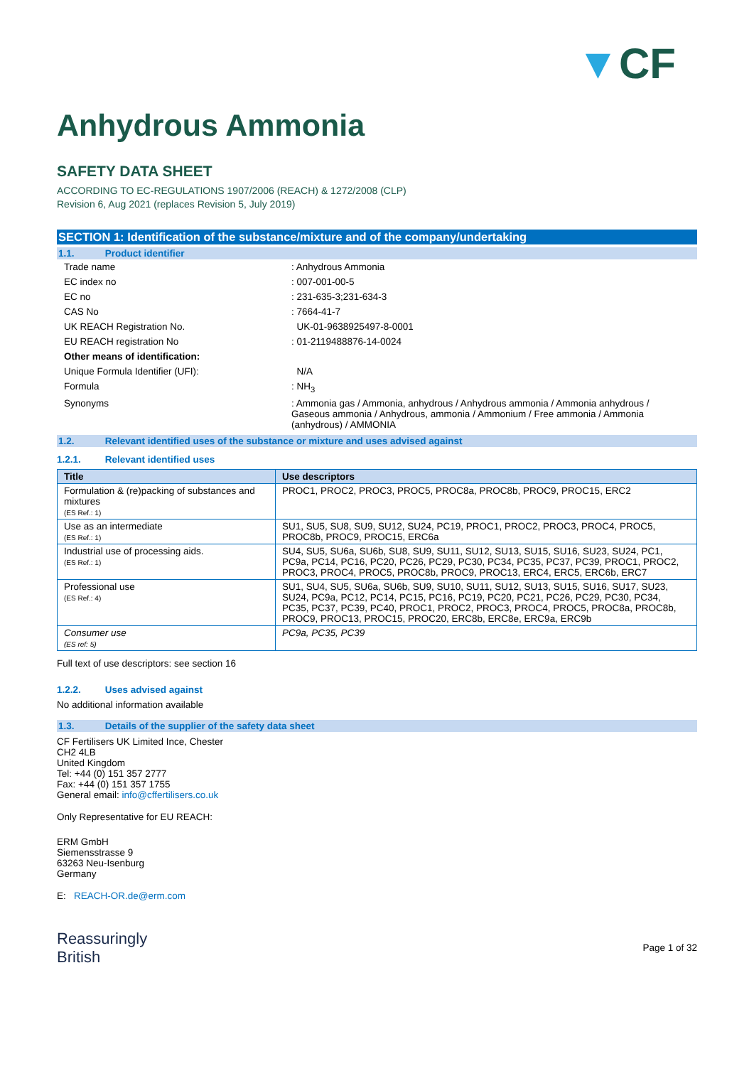▼CF
Anhydrous Ammonia
SAFETY DATA SHEET
ACCORDING TO EC-REGULATIONS 1907/2006 (REACH) & 1272/2008 (CLP)
Revision 6, Aug 2021 (replaces Revision 5, July 2019)
SECTION 1: Identification of the substance/mixture and of the company/undertaking
1.1. Product identifier
| Trade name | : Anhydrous Ammonia |
| EC index no | : 007-001-00-5 |
| EC no | : 231-635-3;231-634-3 |
| CAS No | : 7664-41-7 |
| UK REACH Registration No. | UK-01-9638925497-8-0001 |
| EU REACH registration No | : 01-2119488876-14-0024 |
| Other means of identification: | |
| Unique Formula Identifier (UFI): | N/A |
| Formula | : NH<sub>3</sub> |
| Synonyms | : Ammonia gas / Ammonia, anhydrous / Anhydrous ammonia / Ammonia anhydrous / Gaseous ammonia / Anhydrous, ammonia / Ammonium / Free ammonia / Ammonia (anhydrous) / AMMONIA |
1.2. Relevant identified uses of the substance or mixture and uses advised against
1.2.1. Relevant identified uses
| Title | Use descriptors |
| --- | --- |
| Formulation & (re)packing of substances and mixtures (ES Ref.: 1) | PROC1, PROC2, PROC3, PROC5, PROC8a, PROC8b, PROC9, PROC15, ERC2 |
| Use as an intermediate (ES Ref.: 1) | SU1, SU5, SU8, SU9, SU12, SU24, PC19, PROC1, PROC2, PROC3, PROC4, PROC5, PROC8b, PROC9, PROC15, ERC6a |
| Industrial use of processing aids. (ES Ref.: 1) | SU4, SU5, SU6a, SU6b, SU8, SU9, SU11, SU12, SU13, SU15, SU16, SU23, SU24, PC1, PC9a, PC14, PC16, PC20, PC26, PC29, PC30, PC34, PC35, PC37, PC39, PROC1, PROC2, PROC3, PROC4, PROC5, PROC8b, PROC9, PROC13, ERC4, ERC5, ERC6b, ERC7 |
| Professional use (ES Ref.: 4) | SU1, SU4, SU5, SU6a, SU6b, SU9, SU10, SU11, SU12, SU13, SU15, SU16, SU17, SU23, SU24, PC9a, PC12, PC14, PC15, PC16, PC19, PC20, PC21, PC26, PC29, PC30, PC34, PC35, PC37, PC39, PC40, PROC1, PROC2, PROC3, PROC4, PROC5, PROC8a, PROC8b, PROC9, PROC13, PROC15, PROC20, ERC8b, ERC8e, ERC9a, ERC9b |
| Consumer use (ES ref: 5) | PC9a, PC35, PC39 |
Full text of use descriptors: see section 16
1.2.2. Uses advised against
No additional information available
1.3. Details of the supplier of the safety data sheet
CF Fertilisers UK Limited Ince, Chester
CH2 4LB
United Kingdom
Tel: +44 (0) 151 357 2777
Fax: +44 (0) 151 357 1755
General email: info@cffertilisers.co.uk
Only Representative for EU REACH:
ERM GmbH
Siemensstrasse 9
63263 Neu-Isenburg
Germany
E: REACH-OR.de@erm.com
Reassuringly
British
Page 1 of 32